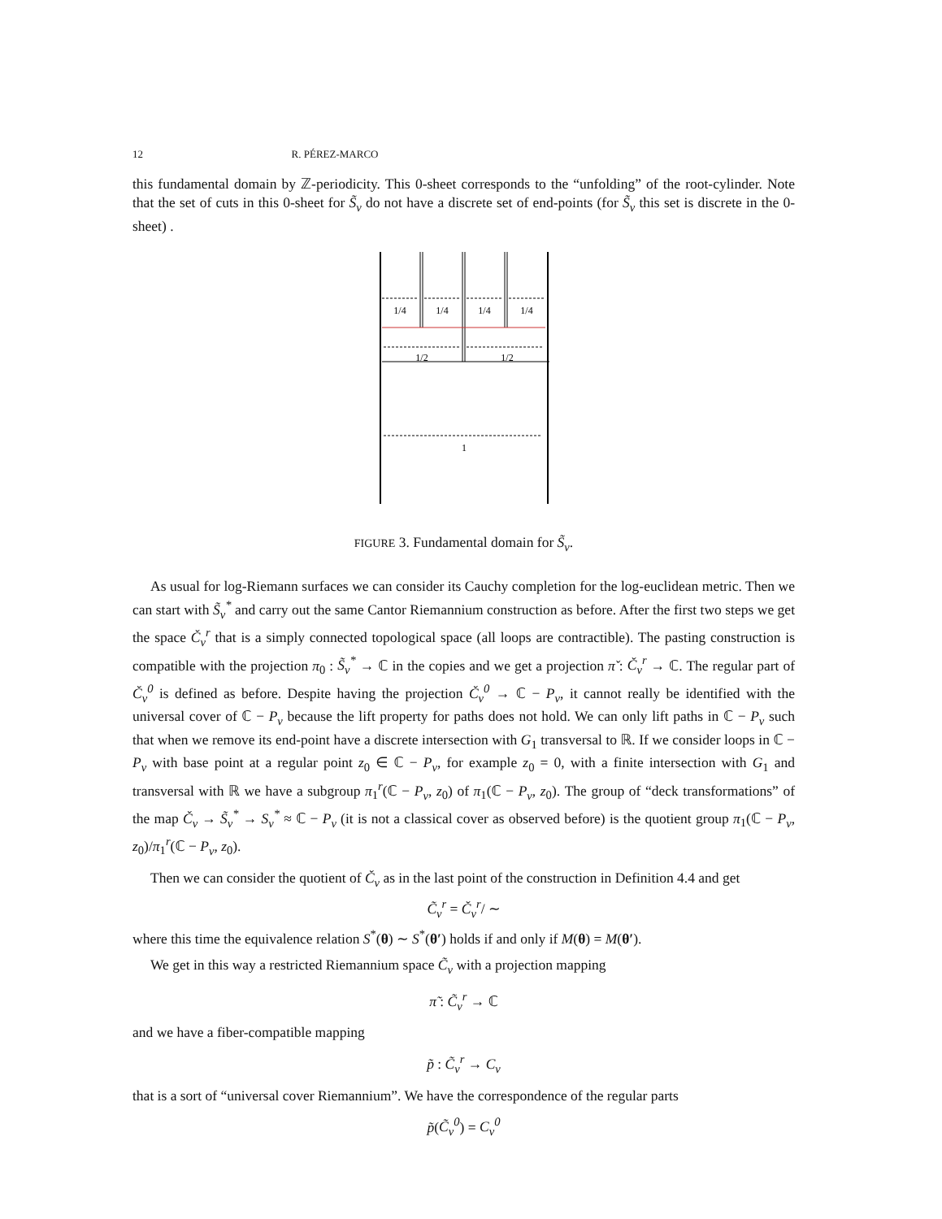12 R. PÉREZ-MARCO
this fundamental domain by ℤ-periodicity. This 0-sheet corresponds to the “unfolding” of the root-cylinder. Note that the set of cuts in this 0-sheet for S̃<sub>ν</sub> do not have a discrete set of end-points (for S̃<sub>ν</sub> this set is discrete in the 0-sheet) .
1/4
1/4
1/4
1/4
1/2
1/2
1
FIGURE 3. Fundamental domain for S̃<sub>ν</sub>.
As usual for log-Riemann surfaces we can consider its Cauchy completion for the log-euclidean metric. Then we can start with S̃<sub>ν</sub><sup>*</sup> and carry out the same Cantor Riemannium construction as before. After the first two steps we get the space Č<sub>ν</sub><sup>r</sup> that is a simply connected topological space (all loops are contractible). The pasting construction is compatible with the projection π<sub>0</sub> : S̃<sub>ν</sub><sup>*</sup> → ℂ in the copies and we get a projection π̌ : Č<sub>ν</sub><sup>r</sup> → ℂ. The regular part of Č<sub>ν</sub><sup>0</sup> is defined as before. Despite having the projection Č<sub>ν</sub><sup>0</sup> → ℂ − P<sub>ν</sub>, it cannot really be identified with the universal cover of ℂ − P<sub>ν</sub> because the lift property for paths does not hold. We can only lift paths in ℂ − P<sub>ν</sub> such that when we remove its end-point have a discrete intersection with G<sub>1</sub> transversal to ℝ. If we consider loops in ℂ − P<sub>ν</sub> with base point at a regular point z<sub>0</sub> ∈ ℂ − P<sub>ν</sub>, for example z<sub>0</sub> = 0, with a finite intersection with G<sub>1</sub> and transversal with ℝ we have a subgroup π<sub>1</sub><sup>r</sup>(ℂ − P<sub>ν</sub>, z<sub>0</sub>) of π<sub>1</sub>(ℂ − P<sub>ν</sub>, z<sub>0</sub>). The group of “deck transformations” of the map Č<sub>ν</sub> → S̃<sub>ν</sub><sup>*</sup> → S<sub>ν</sub><sup>*</sup> ≈ ℂ − P<sub>ν</sub> (it is not a classical cover as observed before) is the quotient group π<sub>1</sub>(ℂ − P<sub>ν</sub>, z<sub>0</sub>)/π<sub>1</sub><sup>r</sup>(ℂ − P<sub>ν</sub>, z<sub>0</sub>).
Then we can consider the quotient of Č<sub>ν</sub> as in the last point of the construction in Definition 4.4 and get
C̃<sub>ν</sub><sup>r</sup> = Č<sub>ν</sub><sup>r</sup>/ ∼
where this time the equivalence relation S<sup>*</sup>(θ) ∼ S<sup>*</sup>(θ′) holds if and only if M(θ) = M(θ′).
We get in this way a restricted Riemannium space C̃<sub>ν</sub> with a projection mapping
π̃ : C̃<sub>ν</sub><sup>r</sup> → ℂ
and we have a fiber-compatible mapping
p̃ : C̃<sub>ν</sub><sup>r</sup> → C<sub>ν</sub>
that is a sort of “universal cover Riemannium”. We have the correspondence of the regular parts
p̃(C̃<sub>ν</sub><sup>0</sup>) = C<sub>ν</sub><sup>0</sup>